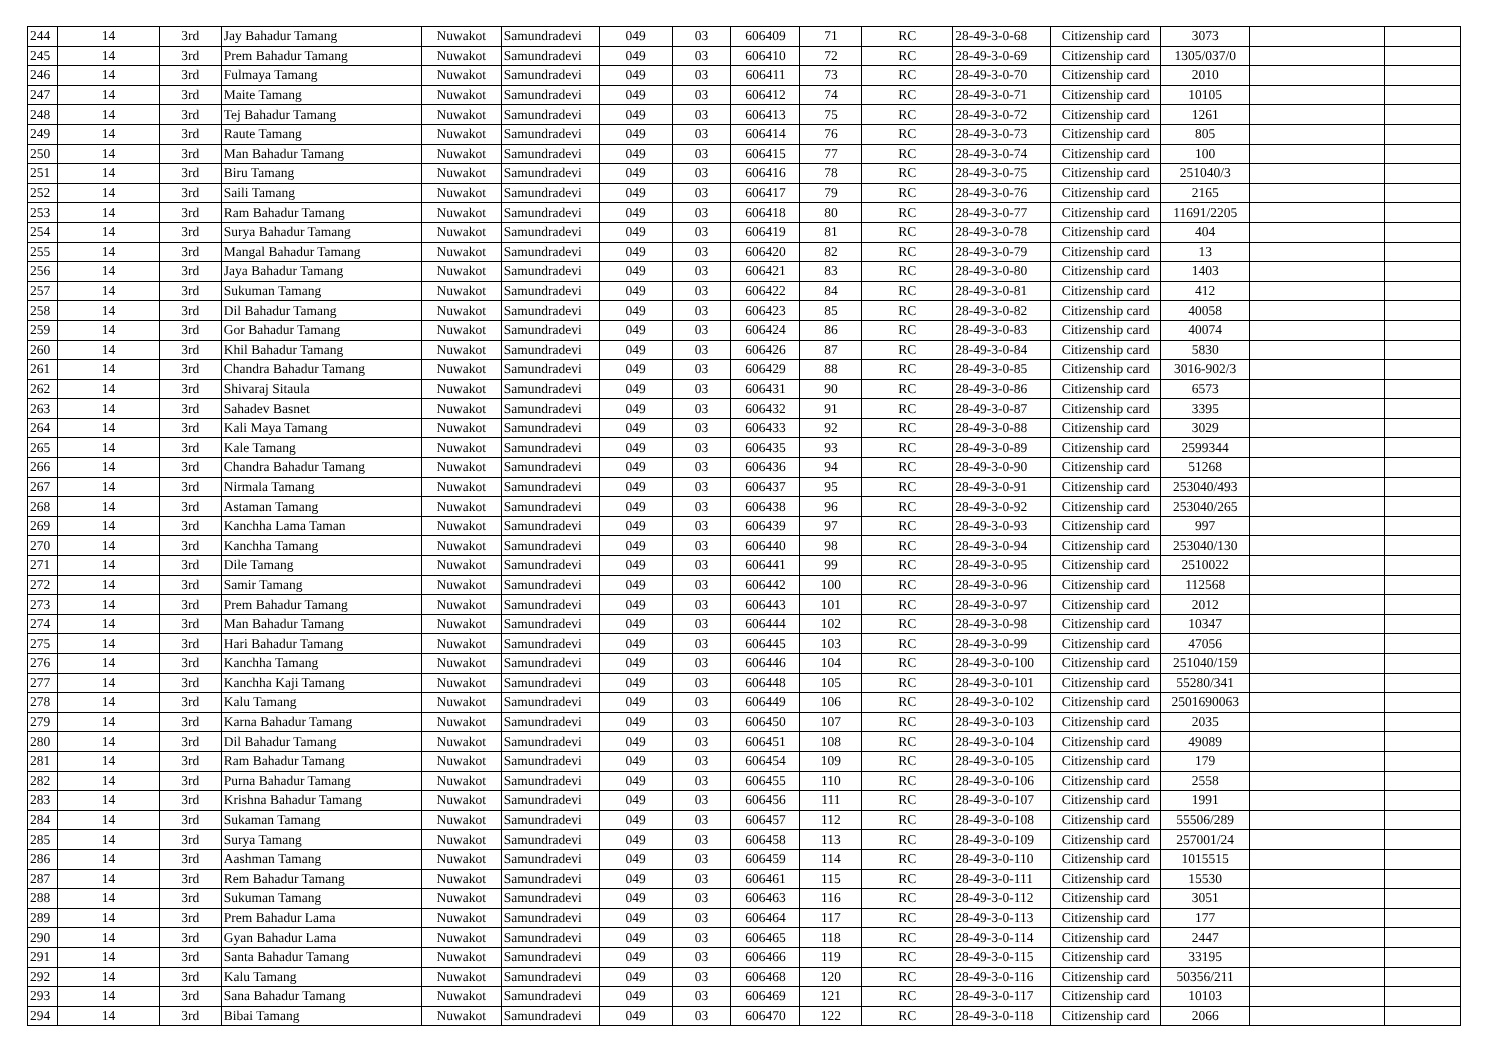| 244 | 14 | 3rd | Jay Bahadur Tamang | Nuwakot | Samundradevi | 049 | 03 | 606409 | 71 | RC | 28-49-3-0-68 | Citizenship card | 3073 | | |
| 245 | 14 | 3rd | Prem Bahadur Tamang | Nuwakot | Samundradevi | 049 | 03 | 606410 | 72 | RC | 28-49-3-0-69 | Citizenship card | 1305/037/0 | | |
| 246 | 14 | 3rd | Fulmaya Tamang | Nuwakot | Samundradevi | 049 | 03 | 606411 | 73 | RC | 28-49-3-0-70 | Citizenship card | 2010 | | |
| 247 | 14 | 3rd | Maite Tamang | Nuwakot | Samundradevi | 049 | 03 | 606412 | 74 | RC | 28-49-3-0-71 | Citizenship card | 10105 | | |
| 248 | 14 | 3rd | Tej Bahadur Tamang | Nuwakot | Samundradevi | 049 | 03 | 606413 | 75 | RC | 28-49-3-0-72 | Citizenship card | 1261 | | |
| 249 | 14 | 3rd | Raute Tamang | Nuwakot | Samundradevi | 049 | 03 | 606414 | 76 | RC | 28-49-3-0-73 | Citizenship card | 805 | | |
| 250 | 14 | 3rd | Man Bahadur Tamang | Nuwakot | Samundradevi | 049 | 03 | 606415 | 77 | RC | 28-49-3-0-74 | Citizenship card | 100 | | |
| 251 | 14 | 3rd | Biru Tamang | Nuwakot | Samundradevi | 049 | 03 | 606416 | 78 | RC | 28-49-3-0-75 | Citizenship card | 251040/3 | | |
| 252 | 14 | 3rd | Saili Tamang | Nuwakot | Samundradevi | 049 | 03 | 606417 | 79 | RC | 28-49-3-0-76 | Citizenship card | 2165 | | |
| 253 | 14 | 3rd | Ram Bahadur Tamang | Nuwakot | Samundradevi | 049 | 03 | 606418 | 80 | RC | 28-49-3-0-77 | Citizenship card | 11691/2205 | | |
| 254 | 14 | 3rd | Surya Bahadur Tamang | Nuwakot | Samundradevi | 049 | 03 | 606419 | 81 | RC | 28-49-3-0-78 | Citizenship card | 404 | | |
| 255 | 14 | 3rd | Mangal Bahadur Tamang | Nuwakot | Samundradevi | 049 | 03 | 606420 | 82 | RC | 28-49-3-0-79 | Citizenship card | 13 | | |
| 256 | 14 | 3rd | Jaya Bahadur Tamang | Nuwakot | Samundradevi | 049 | 03 | 606421 | 83 | RC | 28-49-3-0-80 | Citizenship card | 1403 | | |
| 257 | 14 | 3rd | Sukuman Tamang | Nuwakot | Samundradevi | 049 | 03 | 606422 | 84 | RC | 28-49-3-0-81 | Citizenship card | 412 | | |
| 258 | 14 | 3rd | Dil Bahadur Tamang | Nuwakot | Samundradevi | 049 | 03 | 606423 | 85 | RC | 28-49-3-0-82 | Citizenship card | 40058 | | |
| 259 | 14 | 3rd | Gor Bahadur Tamang | Nuwakot | Samundradevi | 049 | 03 | 606424 | 86 | RC | 28-49-3-0-83 | Citizenship card | 40074 | | |
| 260 | 14 | 3rd | Khil Bahadur Tamang | Nuwakot | Samundradevi | 049 | 03 | 606426 | 87 | RC | 28-49-3-0-84 | Citizenship card | 5830 | | |
| 261 | 14 | 3rd | Chandra Bahadur Tamang | Nuwakot | Samundradevi | 049 | 03 | 606429 | 88 | RC | 28-49-3-0-85 | Citizenship card | 3016-902/3 | | |
| 262 | 14 | 3rd | Shivaraj Sitaula | Nuwakot | Samundradevi | 049 | 03 | 606431 | 90 | RC | 28-49-3-0-86 | Citizenship card | 6573 | | |
| 263 | 14 | 3rd | Sahadev Basnet | Nuwakot | Samundradevi | 049 | 03 | 606432 | 91 | RC | 28-49-3-0-87 | Citizenship card | 3395 | | |
| 264 | 14 | 3rd | Kali Maya Tamang | Nuwakot | Samundradevi | 049 | 03 | 606433 | 92 | RC | 28-49-3-0-88 | Citizenship card | 3029 | | |
| 265 | 14 | 3rd | Kale Tamang | Nuwakot | Samundradevi | 049 | 03 | 606435 | 93 | RC | 28-49-3-0-89 | Citizenship card | 2599344 | | |
| 266 | 14 | 3rd | Chandra Bahadur Tamang | Nuwakot | Samundradevi | 049 | 03 | 606436 | 94 | RC | 28-49-3-0-90 | Citizenship card | 51268 | | |
| 267 | 14 | 3rd | Nirmala Tamang | Nuwakot | Samundradevi | 049 | 03 | 606437 | 95 | RC | 28-49-3-0-91 | Citizenship card | 253040/493 | | |
| 268 | 14 | 3rd | Astaman Tamang | Nuwakot | Samundradevi | 049 | 03 | 606438 | 96 | RC | 28-49-3-0-92 | Citizenship card | 253040/265 | | |
| 269 | 14 | 3rd | Kanchha Lama Taman | Nuwakot | Samundradevi | 049 | 03 | 606439 | 97 | RC | 28-49-3-0-93 | Citizenship card | 997 | | |
| 270 | 14 | 3rd | Kanchha Tamang | Nuwakot | Samundradevi | 049 | 03 | 606440 | 98 | RC | 28-49-3-0-94 | Citizenship card | 253040/130 | | |
| 271 | 14 | 3rd | Dile Tamang | Nuwakot | Samundradevi | 049 | 03 | 606441 | 99 | RC | 28-49-3-0-95 | Citizenship card | 2510022 | | |
| 272 | 14 | 3rd | Samir Tamang | Nuwakot | Samundradevi | 049 | 03 | 606442 | 100 | RC | 28-49-3-0-96 | Citizenship card | 112568 | | |
| 273 | 14 | 3rd | Prem Bahadur Tamang | Nuwakot | Samundradevi | 049 | 03 | 606443 | 101 | RC | 28-49-3-0-97 | Citizenship card | 2012 | | |
| 274 | 14 | 3rd | Man Bahadur Tamang | Nuwakot | Samundradevi | 049 | 03 | 606444 | 102 | RC | 28-49-3-0-98 | Citizenship card | 10347 | | |
| 275 | 14 | 3rd | Hari Bahadur Tamang | Nuwakot | Samundradevi | 049 | 03 | 606445 | 103 | RC | 28-49-3-0-99 | Citizenship card | 47056 | | |
| 276 | 14 | 3rd | Kanchha Tamang | Nuwakot | Samundradevi | 049 | 03 | 606446 | 104 | RC | 28-49-3-0-100 | Citizenship card | 251040/159 | | |
| 277 | 14 | 3rd | Kanchha Kaji Tamang | Nuwakot | Samundradevi | 049 | 03 | 606448 | 105 | RC | 28-49-3-0-101 | Citizenship card | 55280/341 | | |
| 278 | 14 | 3rd | Kalu Tamang | Nuwakot | Samundradevi | 049 | 03 | 606449 | 106 | RC | 28-49-3-0-102 | Citizenship card | 2501690063 | | |
| 279 | 14 | 3rd | Karna Bahadur Tamang | Nuwakot | Samundradevi | 049 | 03 | 606450 | 107 | RC | 28-49-3-0-103 | Citizenship card | 2035 | | |
| 280 | 14 | 3rd | Dil Bahadur Tamang | Nuwakot | Samundradevi | 049 | 03 | 606451 | 108 | RC | 28-49-3-0-104 | Citizenship card | 49089 | | |
| 281 | 14 | 3rd | Ram Bahadur Tamang | Nuwakot | Samundradevi | 049 | 03 | 606454 | 109 | RC | 28-49-3-0-105 | Citizenship card | 179 | | |
| 282 | 14 | 3rd | Purna Bahadur Tamang | Nuwakot | Samundradevi | 049 | 03 | 606455 | 110 | RC | 28-49-3-0-106 | Citizenship card | 2558 | | |
| 283 | 14 | 3rd | Krishna Bahadur Tamang | Nuwakot | Samundradevi | 049 | 03 | 606456 | 111 | RC | 28-49-3-0-107 | Citizenship card | 1991 | | |
| 284 | 14 | 3rd | Sukaman Tamang | Nuwakot | Samundradevi | 049 | 03 | 606457 | 112 | RC | 28-49-3-0-108 | Citizenship card | 55506/289 | | |
| 285 | 14 | 3rd | Surya Tamang | Nuwakot | Samundradevi | 049 | 03 | 606458 | 113 | RC | 28-49-3-0-109 | Citizenship card | 257001/24 | | |
| 286 | 14 | 3rd | Aashman Tamang | Nuwakot | Samundradevi | 049 | 03 | 606459 | 114 | RC | 28-49-3-0-110 | Citizenship card | 1015515 | | |
| 287 | 14 | 3rd | Rem Bahadur Tamang | Nuwakot | Samundradevi | 049 | 03 | 606461 | 115 | RC | 28-49-3-0-111 | Citizenship card | 15530 | | |
| 288 | 14 | 3rd | Sukuman Tamang | Nuwakot | Samundradevi | 049 | 03 | 606463 | 116 | RC | 28-49-3-0-112 | Citizenship card | 3051 | | |
| 289 | 14 | 3rd | Prem Bahadur Lama | Nuwakot | Samundradevi | 049 | 03 | 606464 | 117 | RC | 28-49-3-0-113 | Citizenship card | 177 | | |
| 290 | 14 | 3rd | Gyan Bahadur Lama | Nuwakot | Samundradevi | 049 | 03 | 606465 | 118 | RC | 28-49-3-0-114 | Citizenship card | 2447 | | |
| 291 | 14 | 3rd | Santa Bahadur Tamang | Nuwakot | Samundradevi | 049 | 03 | 606466 | 119 | RC | 28-49-3-0-115 | Citizenship card | 33195 | | |
| 292 | 14 | 3rd | Kalu Tamang | Nuwakot | Samundradevi | 049 | 03 | 606468 | 120 | RC | 28-49-3-0-116 | Citizenship card | 50356/211 | | |
| 293 | 14 | 3rd | Sana Bahadur Tamang | Nuwakot | Samundradevi | 049 | 03 | 606469 | 121 | RC | 28-49-3-0-117 | Citizenship card | 10103 | | |
| 294 | 14 | 3rd | Bibai Tamang | Nuwakot | Samundradevi | 049 | 03 | 606470 | 122 | RC | 28-49-3-0-118 | Citizenship card | 2066 | | |